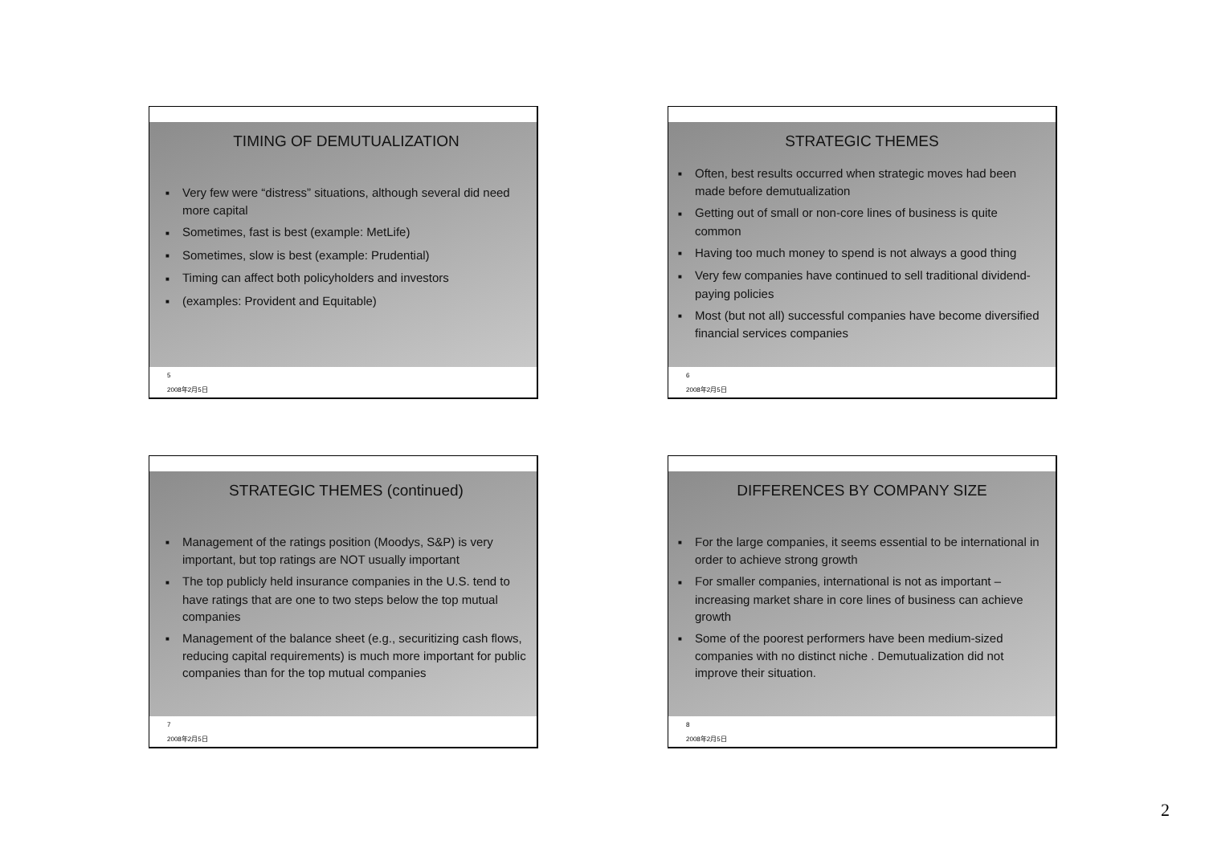TIMING OF DEMUTUALIZATION
■ Very few were “distress” situations, although several did need more capital
■ Sometimes, fast is best (example: MetLife)
■ Sometimes, slow is best (example: Prudential)
■ Timing can affect both policyholders and investors
■ (examples: Provident and Equitable)
5
2008年2月5日
STRATEGIC THEMES
■ Often, best results occurred when strategic moves had been made before demutualization
■ Getting out of small or non-core lines of business is quite common
■ Having too much money to spend is not always a good thing
■ Very few companies have continued to sell traditional dividend-paying policies
■ Most (but not all) successful companies have become diversified financial services companies
6
2008年2月5日
STRATEGIC THEMES (continued)
■ Management of the ratings position (Moodys, S&P) is very important, but top ratings are NOT usually important
■ The top publicly held insurance companies in the U.S. tend to have ratings that are one to two steps below the top mutual companies
■ Management of the balance sheet (e.g., securitizing cash flows, reducing capital requirements) is much more important for public companies than for the top mutual companies
7
2008年2月5日
DIFFERENCES BY COMPANY SIZE
■ For the large companies, it seems essential to be international in order to achieve strong growth
■ For smaller companies, international is not as important – increasing market share in core lines of business can achieve growth
■ Some of the poorest performers have been medium-sized companies with no distinct niche . Demutualization did not improve their situation.
8
2008年2月5日
2